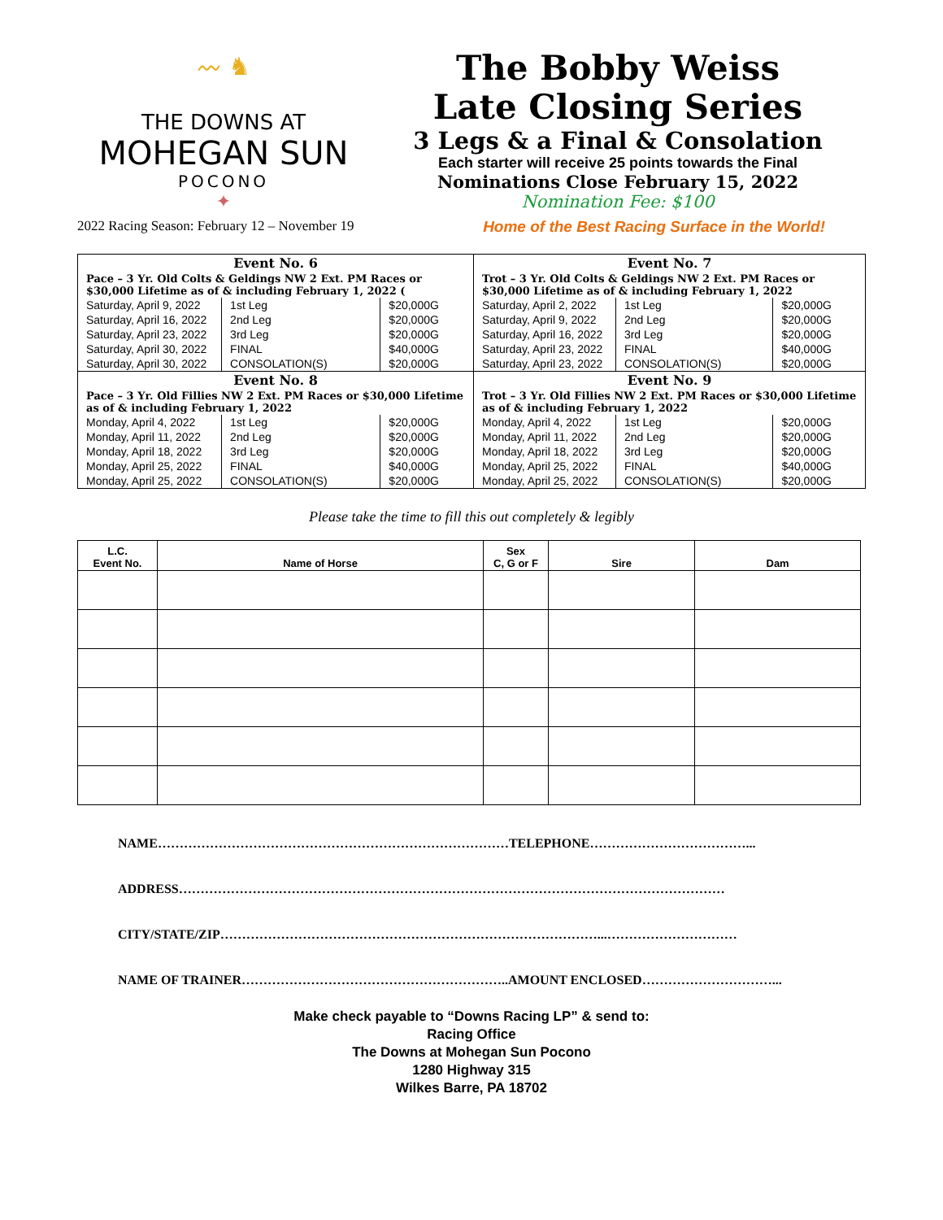〰 ♞
THE DOWNS AT
MOHEGAN SUN
POCONO
✦
The Bobby Weiss
Late Closing Series
3 Legs & a Final & Consolation
Each starter will receive 25 points towards the Final
Nominations Close February 15, 2022
Nomination Fee: $100
2022 Racing Season: February 12 – November 19 Home of the Best Racing Surface in the World!
| Event No. 6 | | | Event No. 7 | | |
| Pace – 3 Yr. Old Colts & Geldings NW 2 Ext. PM Races or $30,000 Lifetime as of & including February 1, 2022 ( | | | Trot – 3 Yr. Old Colts & Geldings NW 2 Ext. PM Races or $30,000 Lifetime as of & including February 1, 2022 | | |
| Saturday, April 9, 2022 | 1st Leg | $20,000G | Saturday, April 2, 2022 | 1st Leg | $20,000G |
| Saturday, April 16, 2022 | 2nd Leg | $20,000G | Saturday, April 9, 2022 | 2nd Leg | $20,000G |
| Saturday, April 23, 2022 | 3rd Leg | $20,000G | Saturday, April 16, 2022 | 3rd Leg | $20,000G |
| Saturday, April 30, 2022 | FINAL | $40,000G | Saturday, April 23, 2022 | FINAL | $40,000G |
| Saturday, April 30, 2022 | CONSOLATION(S) | $20,000G | Saturday, April 23, 2022 | CONSOLATION(S) | $20,000G |
| Event No. 8 | | | Event No. 9 | | |
| Pace – 3 Yr. Old Fillies NW 2 Ext. PM Races or $30,000 Lifetime as of & including February 1, 2022 | | | Trot – 3 Yr. Old Fillies NW 2 Ext. PM Races or $30,000 Lifetime as of & including February 1, 2022 | | |
| Monday, April 4, 2022 | 1st Leg | $20,000G | Monday, April 4, 2022 | 1st Leg | $20,000G |
| Monday, April 11, 2022 | 2nd Leg | $20,000G | Monday, April 11, 2022 | 2nd Leg | $20,000G |
| Monday, April 18, 2022 | 3rd Leg | $20,000G | Monday, April 18, 2022 | 3rd Leg | $20,000G |
| Monday, April 25, 2022 | FINAL | $40,000G | Monday, April 25, 2022 | FINAL | $40,000G |
| Monday, April 25, 2022 | CONSOLATION(S) | $20,000G | Monday, April 25, 2022 | CONSOLATION(S) | $20,000G |
Please take the time to fill this out completely & legibly
| L.C. Event No. | Name of Horse | Sex C, G or F | Sire | Dam |
| --- | --- | --- | --- | --- |
NAME………………………………………………………………………TELEPHONE………………………………...
ADDRESS………………………………………………………………………………………………………………
CITY/STATE/ZIP……………………………………………………………………………...…………………………
NAME OF TRAINER……………………………………………………..AMOUNT ENCLOSED…………………………...
Make check payable to “Downs Racing LP” & send to:
Racing Office
The Downs at Mohegan Sun Pocono
1280 Highway 315
Wilkes Barre, PA 18702